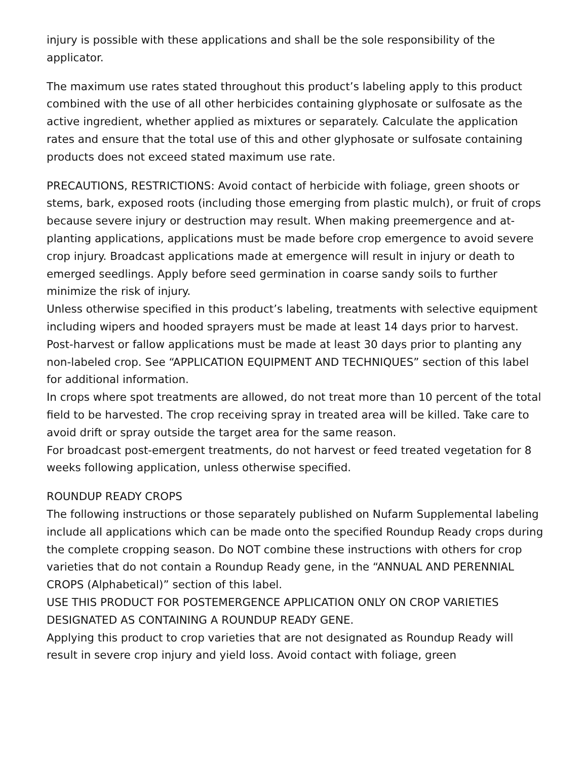injury is possible with these applications and shall be the sole responsibility of the applicator.
The maximum use rates stated throughout this product’s labeling apply to this product combined with the use of all other herbicides containing glyphosate or sulfosate as the active ingredient, whether applied as mixtures or separately. Calculate the application rates and ensure that the total use of this and other glyphosate or sulfosate containing products does not exceed stated maximum use rate.
PRECAUTIONS, RESTRICTIONS: Avoid contact of herbicide with foliage, green shoots or stems, bark, exposed roots (including those emerging from plastic mulch), or fruit of crops because severe injury or destruction may result. When making preemergence and at-planting applications, applications must be made before crop emergence to avoid severe crop injury. Broadcast applications made at emergence will result in injury or death to emerged seedlings. Apply before seed germination in coarse sandy soils to further minimize the risk of injury.
Unless otherwise specified in this product’s labeling, treatments with selective equipment including wipers and hooded sprayers must be made at least 14 days prior to harvest. Post-harvest or fallow applications must be made at least 30 days prior to planting any non-labeled crop. See “APPLICATION EQUIPMENT AND TECHNIQUES” section of this label for additional information.
In crops where spot treatments are allowed, do not treat more than 10 percent of the total field to be harvested. The crop receiving spray in treated area will be killed. Take care to avoid drift or spray outside the target area for the same reason.
For broadcast post-emergent treatments, do not harvest or feed treated vegetation for 8 weeks following application, unless otherwise specified.
ROUNDUP READY CROPS
The following instructions or those separately published on Nufarm Supplemental labeling include all applications which can be made onto the specified Roundup Ready crops during the complete cropping season. Do NOT combine these instructions with others for crop varieties that do not contain a Roundup Ready gene, in the “ANNUAL AND PERENNIAL CROPS (Alphabetical)” section of this label.
USE THIS PRODUCT FOR POSTEMERGENCE APPLICATION ONLY ON CROP VARIETIES DESIGNATED AS CONTAINING A ROUNDUP READY GENE.
Applying this product to crop varieties that are not designated as Roundup Ready will result in severe crop injury and yield loss. Avoid contact with foliage, green